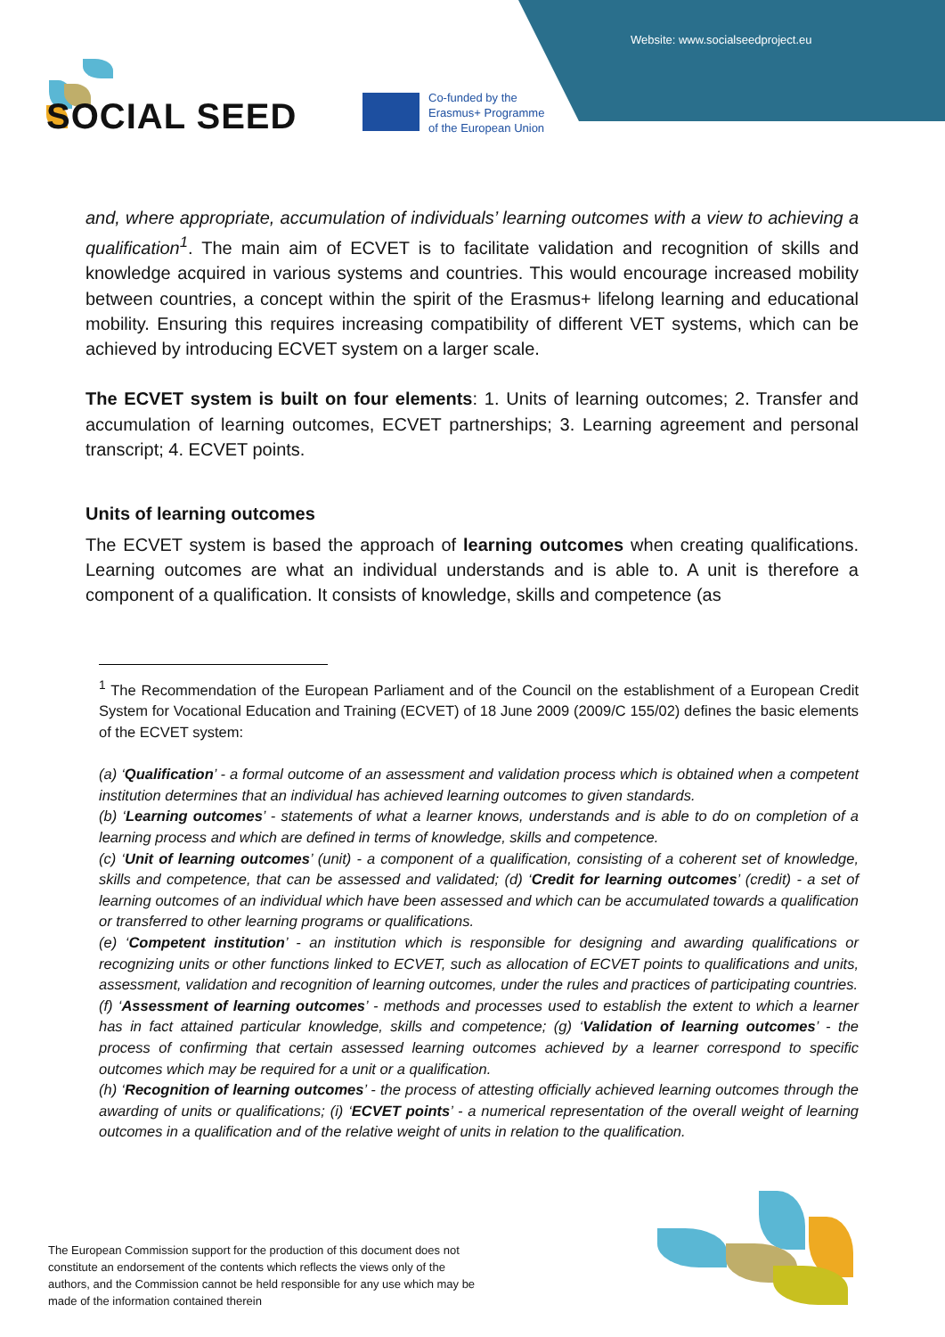Website: www.socialseedproject.eu
SOCIAL SEED
Co-funded by the
Erasmus+ Programme
of the European Union
and, where appropriate, accumulation of individuals’ learning outcomes with a view to achieving a qualification<sup>1</sup>. The main aim of ECVET is to facilitate validation and recognition of skills and knowledge acquired in various systems and countries. This would encourage increased mobility between countries, a concept within the spirit of the Erasmus+ lifelong learning and educational mobility. Ensuring this requires increasing compatibility of different VET systems, which can be achieved by introducing ECVET system on a larger scale.
The ECVET system is built on four elements: 1. Units of learning outcomes; 2. Transfer and accumulation of learning outcomes, ECVET partnerships; 3. Learning agreement and personal transcript; 4. ECVET points.
Units of learning outcomes
The ECVET system is based the approach of learning outcomes when creating qualifications. Learning outcomes are what an individual understands and is able to. A unit is therefore a component of a qualification. It consists of knowledge, skills and competence (as
<sup>1</sup> The Recommendation of the European Parliament and of the Council on the establishment of a European Credit System for Vocational Education and Training (ECVET) of 18 June 2009 (2009/C 155/02) defines the basic elements of the ECVET system:
(a) ‘Qualification’ - a formal outcome of an assessment and validation process which is obtained when a competent institution determines that an individual has achieved learning outcomes to given standards.
(b) ‘Learning outcomes’ - statements of what a learner knows, understands and is able to do on completion of a learning process and which are defined in terms of knowledge, skills and competence.
(c) ‘Unit of learning outcomes’ (unit) - a component of a qualification, consisting of a coherent set of knowledge, skills and competence, that can be assessed and validated; (d) ‘Credit for learning outcomes’ (credit) - a set of learning outcomes of an individual which have been assessed and which can be accumulated towards a qualification or transferred to other learning programs or qualifications.
(e) ‘Competent institution’ - an institution which is responsible for designing and awarding qualifications or recognizing units or other functions linked to ECVET, such as allocation of ECVET points to qualifications and units, assessment, validation and recognition of learning outcomes, under the rules and practices of participating countries.
(f) ‘Assessment of learning outcomes’ - methods and processes used to establish the extent to which a learner has in fact attained particular knowledge, skills and competence; (g) ‘Validation of learning outcomes’ - the process of confirming that certain assessed learning outcomes achieved by a learner correspond to specific outcomes which may be required for a unit or a qualification.
(h) ‘Recognition of learning outcomes’ - the process of attesting officially achieved learning outcomes through the awarding of units or qualifications; (i) ‘ECVET points’ - a numerical representation of the overall weight of learning outcomes in a qualification and of the relative weight of units in relation to the qualification.
The European Commission support for the production of this document does not constitute an endorsement of the contents which reflects the views only of the authors, and the Commission cannot be held responsible for any use which may be made of the information contained therein